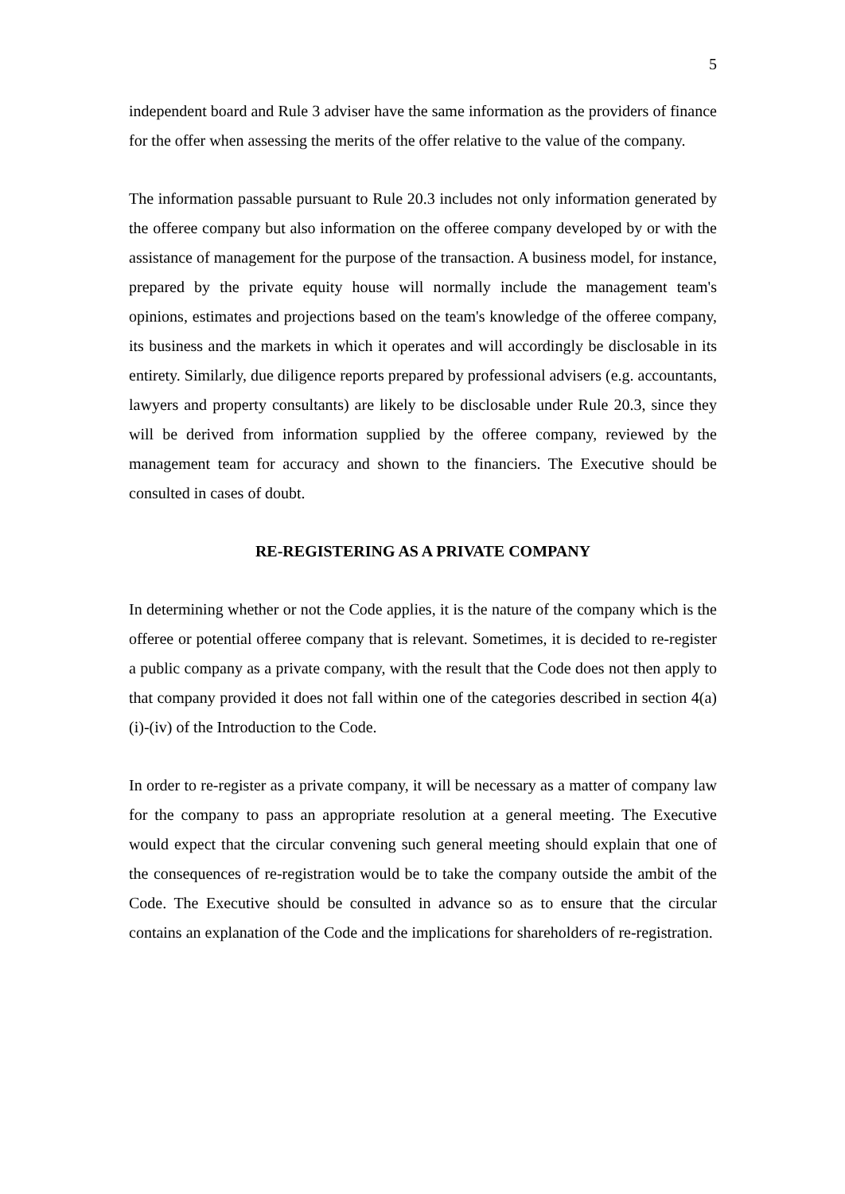5
independent board and Rule 3 adviser have the same information as the providers of finance for the offer when assessing the merits of the offer relative to the value of the company.
The information passable pursuant to Rule 20.3 includes not only information generated by the offeree company but also information on the offeree company developed by or with the assistance of management for the purpose of the transaction. A business model, for instance, prepared by the private equity house will normally include the management team's opinions, estimates and projections based on the team's knowledge of the offeree company, its business and the markets in which it operates and will accordingly be disclosable in its entirety. Similarly, due diligence reports prepared by professional advisers (e.g. accountants, lawyers and property consultants) are likely to be disclosable under Rule 20.3, since they will be derived from information supplied by the offeree company, reviewed by the management team for accuracy and shown to the financiers. The Executive should be consulted in cases of doubt.
RE-REGISTERING AS A PRIVATE COMPANY
In determining whether or not the Code applies, it is the nature of the company which is the offeree or potential offeree company that is relevant. Sometimes, it is decided to re-register a public company as a private company, with the result that the Code does not then apply to that company provided it does not fall within one of the categories described in section 4(a)(i)-(iv) of the Introduction to the Code.
In order to re-register as a private company, it will be necessary as a matter of company law for the company to pass an appropriate resolution at a general meeting. The Executive would expect that the circular convening such general meeting should explain that one of the consequences of re-registration would be to take the company outside the ambit of the Code. The Executive should be consulted in advance so as to ensure that the circular contains an explanation of the Code and the implications for shareholders of re-registration.